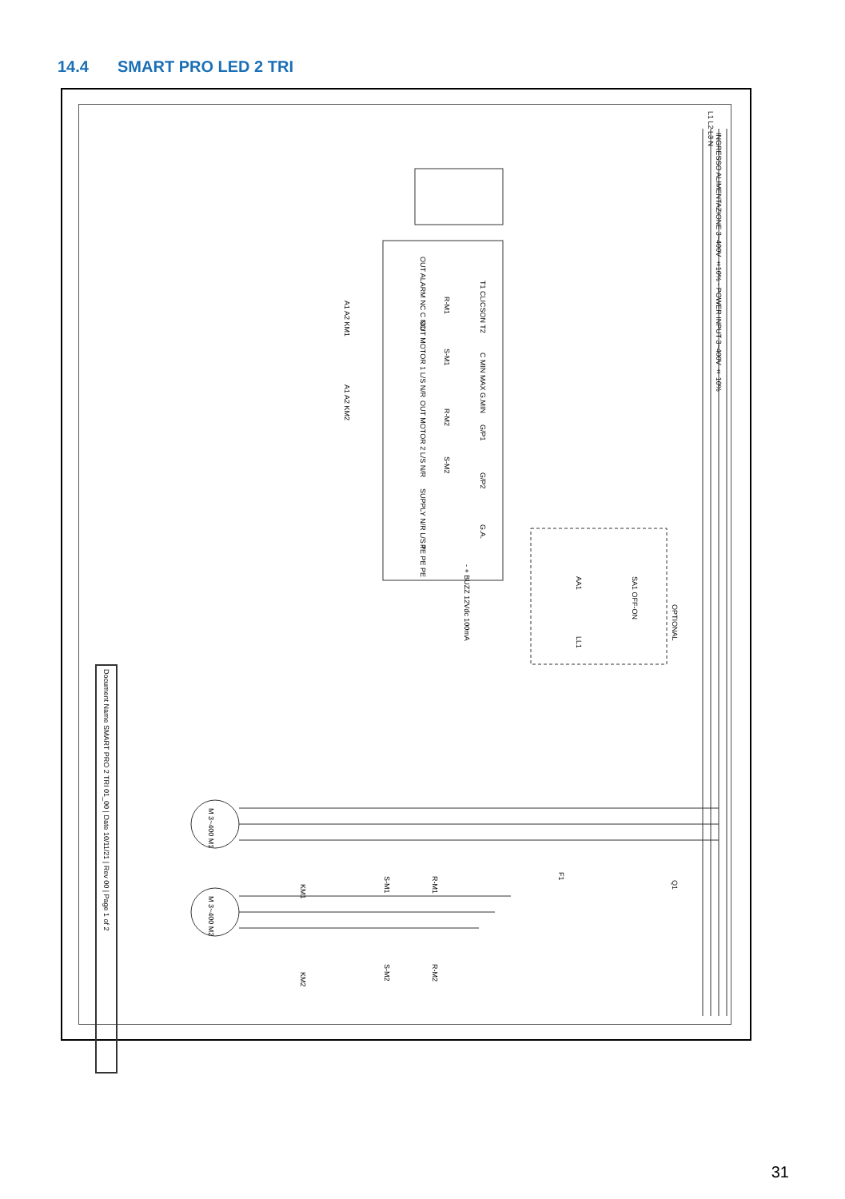14.4 SMART PRO LED 2 TRI
INGRESSO ALIMENTAZIONE 3~400V ±10% - POWER INPUT 3~400V ± 10%
L1 L2 L3 N
OUT ALARM NC C NO
OUT MOTOR 1 L/S N/R
OUT MOTOR 2 L/S N/R
SUPPLY N/R L/S T
PE PE PE
T1 CLICSON T2
C MIN MAX G.MIN
G/P1
G/P2
G.A.
- + BUZZ 12Vdc 100mA
R-M1
S-M1
R-M2
S-M2
A1 A2 KM1
A1 A2 KM2
SA1 OFF-ON
AA1
LL1
OPTIONAL
M 3~400 M1
M 3~400 M2
KM1
KM2
S-M1
R-M1
S-M2
R-M2
F1
Q1
Document Name SMART PRO 2 TRI 01_00 | Date 10/11/21 | Rev 00 | Page 1 of 2
31